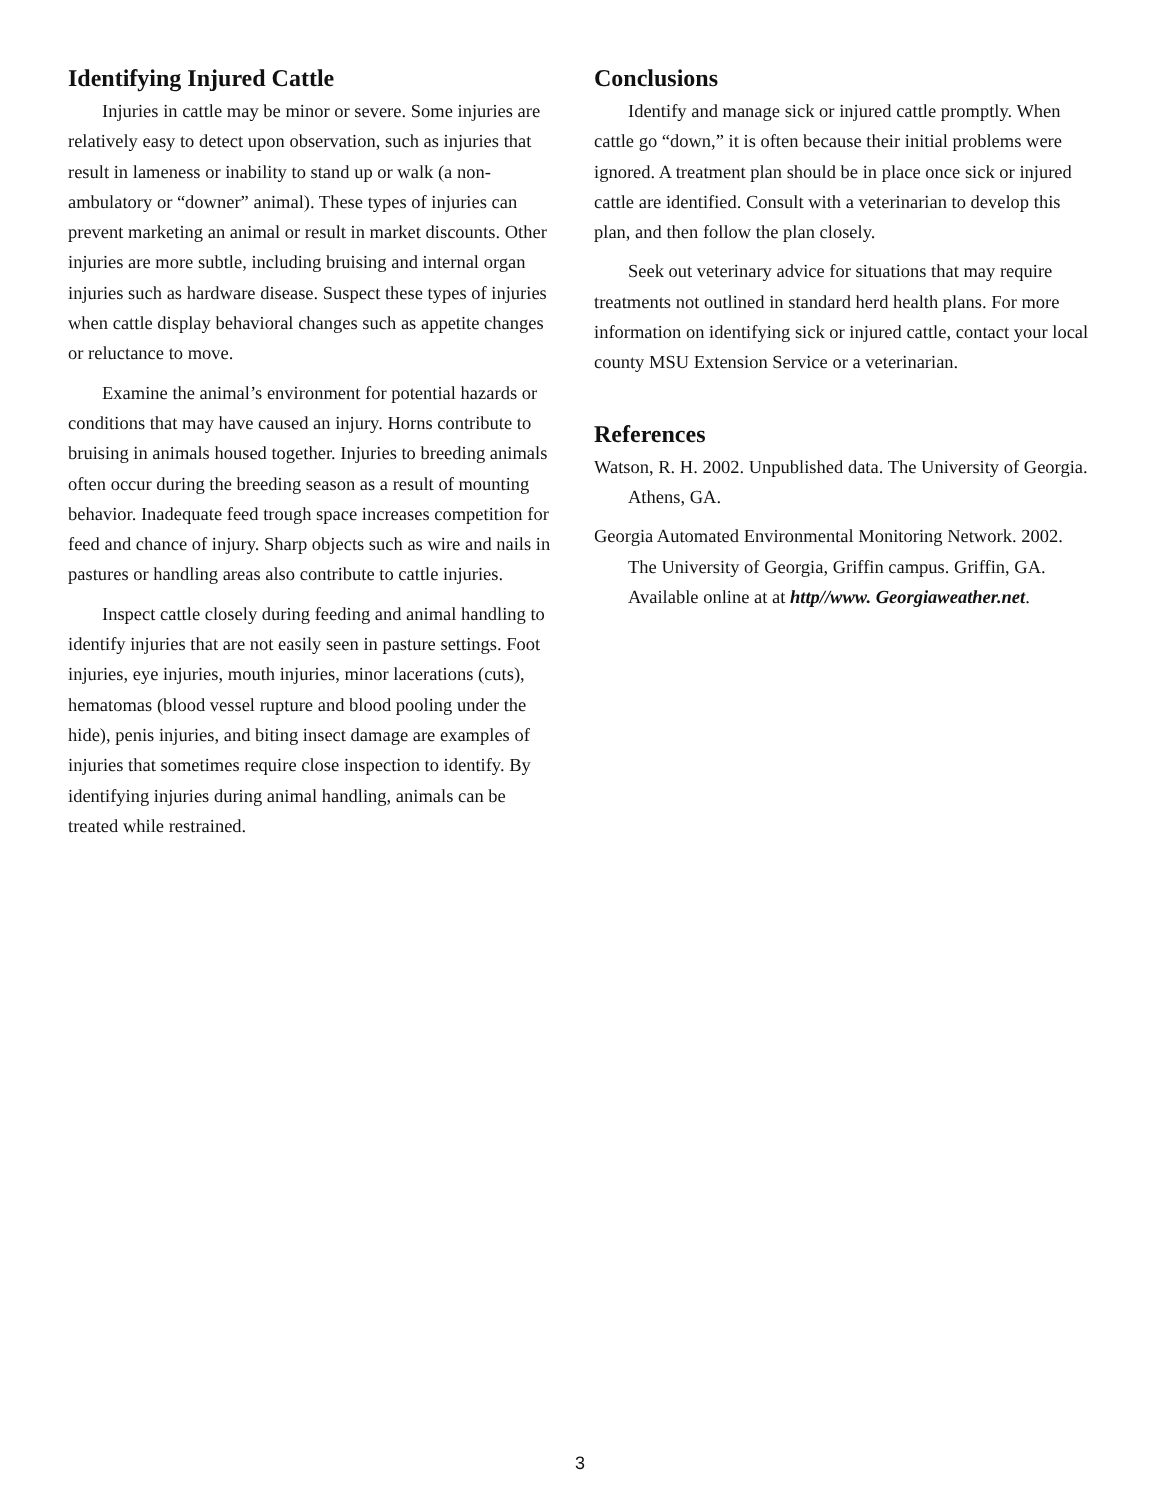Identifying Injured Cattle
Injuries in cattle may be minor or severe. Some injuries are relatively easy to detect upon observation, such as injuries that result in lameness or inability to stand up or walk (a non-ambulatory or “downer” animal). These types of injuries can prevent marketing an animal or result in market discounts. Other injuries are more subtle, including bruising and internal organ injuries such as hardware disease. Suspect these types of injuries when cattle display behavioral changes such as appetite changes or reluctance to move.
Examine the animal’s environment for potential hazards or conditions that may have caused an injury. Horns contribute to bruising in animals housed together. Injuries to breeding animals often occur during the breeding season as a result of mounting behavior. Inadequate feed trough space increases competition for feed and chance of injury. Sharp objects such as wire and nails in pastures or handling areas also contribute to cattle injuries.
Inspect cattle closely during feeding and animal handling to identify injuries that are not easily seen in pasture settings. Foot injuries, eye injuries, mouth injuries, minor lacerations (cuts), hematomas (blood vessel rupture and blood pooling under the hide), penis injuries, and biting insect damage are examples of injuries that sometimes require close inspection to identify. By identifying injuries during animal handling, animals can be treated while restrained.
Conclusions
Identify and manage sick or injured cattle promptly. When cattle go “down,” it is often because their initial problems were ignored. A treatment plan should be in place once sick or injured cattle are identified. Consult with a veterinarian to develop this plan, and then follow the plan closely.
Seek out veterinary advice for situations that may require treatments not outlined in standard herd health plans. For more information on identifying sick or injured cattle, contact your local county MSU Extension Service or a veterinarian.
References
Watson, R. H. 2002. Unpublished data. The University of Georgia. Athens, GA.
Georgia Automated Environmental Monitoring Network. 2002. The University of Georgia, Griffin campus. Griffin, GA. Available online at at http//www. Georgiaweather.net.
3